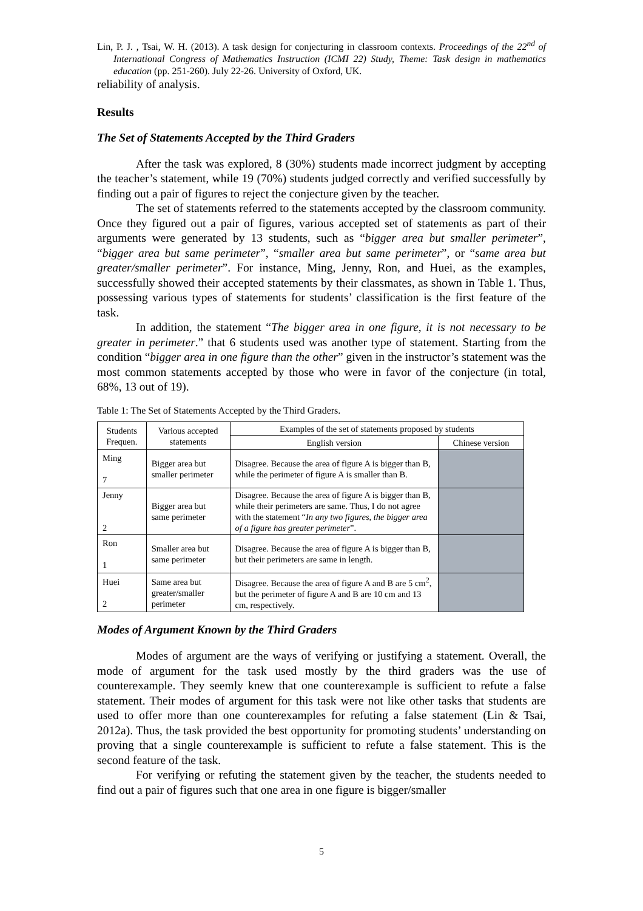Lin, P. J. , Tsai, W. H. (2013). A task design for conjecturing in classroom contexts. Proceedings of the 22<sup>nd</sup> of International Congress of Mathematics Instruction (ICMI 22) Study, Theme: Task design in mathematics education (pp. 251-260). July 22-26. University of Oxford, UK.
reliability of analysis.
Results
The Set of Statements Accepted by the Third Graders
After the task was explored, 8 (30%) students made incorrect judgment by accepting the teacher’s statement, while 19 (70%) students judged correctly and verified successfully by finding out a pair of figures to reject the conjecture given by the teacher.
The set of statements referred to the statements accepted by the classroom community. Once they figured out a pair of figures, various accepted set of statements as part of their arguments were generated by 13 students, such as “bigger area but smaller perimeter”, “bigger area but same perimeter”, “smaller area but same perimeter”, or “same area but greater/smaller perimeter”. For instance, Ming, Jenny, Ron, and Huei, as the examples, successfully showed their accepted statements by their classmates, as shown in Table 1. Thus, possessing various types of statements for students’ classification is the first feature of the task.
In addition, the statement “The bigger area in one figure, it is not necessary to be greater in perimeter.” that 6 students used was another type of statement. Starting from the condition “bigger area in one figure than the other” given in the instructor’s statement was the most common statements accepted by those who were in favor of the conjecture (in total, 68%, 13 out of 19).
Table 1: The Set of Statements Accepted by the Third Graders.
| Students Frequen. | Various accepted statements | Examples of the set of statements proposed by students | |
| --- | --- | --- | --- |
| | | English version | Chinese version |
| Ming 7 | Bigger area but smaller perimeter | Disagree. Because the area of figure A is bigger than B, while the perimeter of figure A is smaller than B. | |
| Jenny 2 | Bigger area but same perimeter | Disagree. Because the area of figure A is bigger than B, while their perimeters are same. Thus, I do not agree with the statement “ In any two figures, the bigger area of a figure has greater perimeter ”. | |
| Ron 1 | Smaller area but same perimeter | Disagree. Because the area of figure A is bigger than B, but their perimeters are same in length. | |
| Huei 2 | Same area but greater/smaller perimeter | Disagree. Because the area of figure A and B are 5 cm<sup>2</sup>, but the perimeter of figure A and B are 10 cm and 13 cm, respectively. | |
Modes of Argument Known by the Third Graders
Modes of argument are the ways of verifying or justifying a statement. Overall, the mode of argument for the task used mostly by the third graders was the use of counterexample. They seemly knew that one counterexample is sufficient to refute a false statement. Their modes of argument for this task were not like other tasks that students are used to offer more than one counterexamples for refuting a false statement (Lin & Tsai, 2012a). Thus, the task provided the best opportunity for promoting students’ understanding on proving that a single counterexample is sufficient to refute a false statement. This is the second feature of the task.
For verifying or refuting the statement given by the teacher, the students needed to find out a pair of figures such that one area in one figure is bigger/smaller
5